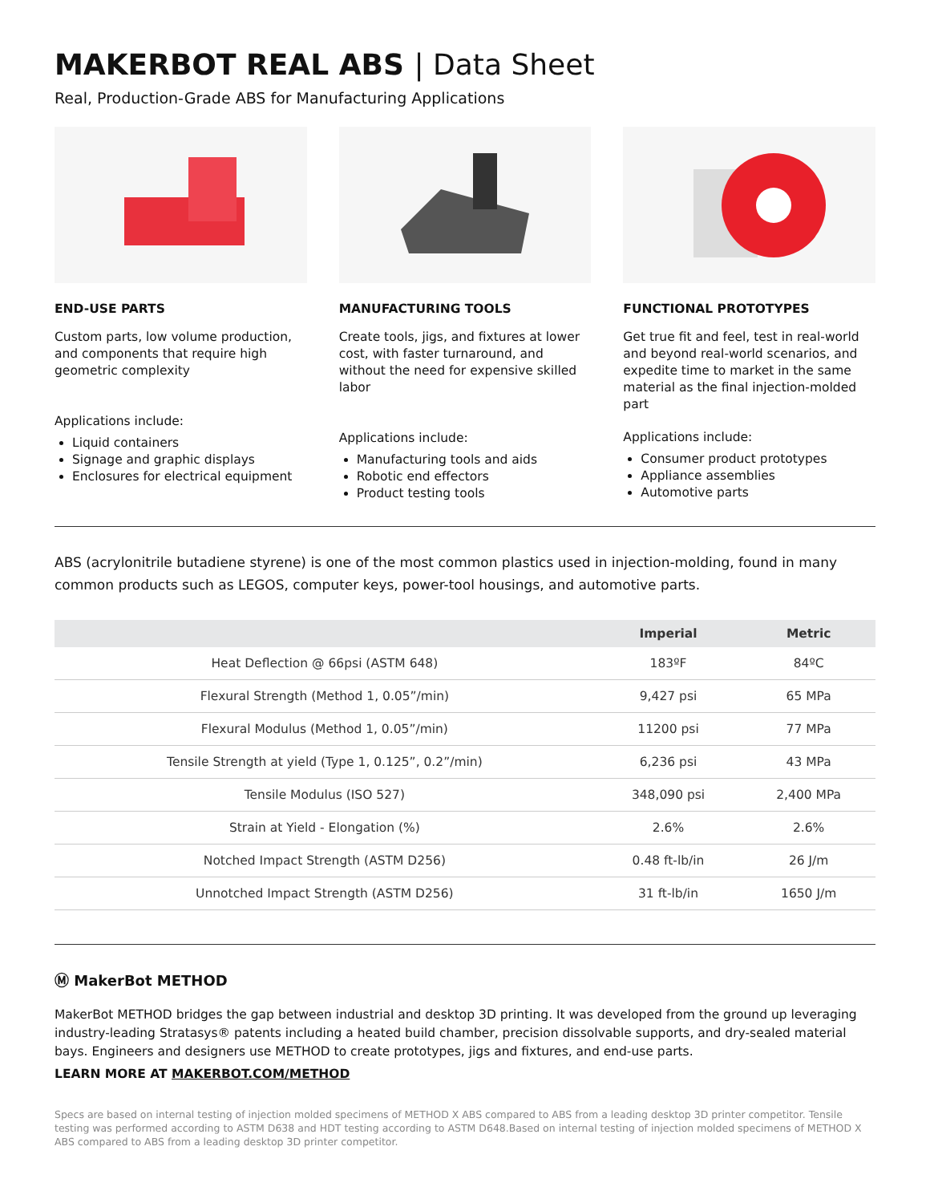MAKERBOT REAL ABS | Data Sheet
Real, Production-Grade ABS for Manufacturing Applications
END-USE PARTS
Custom parts, low volume production, and components that require high geometric complexity
Applications include:
Liquid containers
Signage and graphic displays
Enclosures for electrical equipment
MANUFACTURING TOOLS
Create tools, jigs, and fixtures at lower cost, with faster turnaround, and without the need for expensive skilled labor
Applications include:
Manufacturing tools and aids
Robotic end effectors
Product testing tools
FUNCTIONAL PROTOTYPES
Get true fit and feel, test in real-world and beyond real-world scenarios, and expedite time to market in the same material as the final injection-molded part
Applications include:
Consumer product prototypes
Appliance assemblies
Automotive parts
ABS (acrylonitrile butadiene styrene) is one of the most common plastics used in injection-molding, found in many common products such as LEGOS, computer keys, power-tool housings, and automotive parts.
| | Imperial | Metric |
| --- | --- | --- |
| Heat Deflection @ 66psi (ASTM 648) | 183ºF | 84ºC |
| Flexural Strength (Method 1, 0.05”/min) | 9,427 psi | 65 MPa |
| Flexural Modulus (Method 1, 0.05”/min) | 11200 psi | 77 MPa |
| Tensile Strength at yield (Type 1, 0.125”, 0.2”/min) | 6,236 psi | 43 MPa |
| Tensile Modulus (ISO 527) | 348,090 psi | 2,400 MPa |
| Strain at Yield - Elongation (%) | 2.6% | 2.6% |
| Notched Impact Strength (ASTM D256) | 0.48 ft-lb/in | 26 J/m |
| Unnotched Impact Strength (ASTM D256) | 31 ft-lb/in | 1650 J/m |
Ⓜ MakerBot METHOD
MakerBot METHOD bridges the gap between industrial and desktop 3D printing. It was developed from the ground up leveraging industry-leading Stratasys® patents including a heated build chamber, precision dissolvable supports, and dry-sealed material bays. Engineers and designers use METHOD to create prototypes, jigs and fixtures, and end-use parts.
LEARN MORE AT MAKERBOT.COM/METHOD
Specs are based on internal testing of injection molded specimens of METHOD X ABS compared to ABS from a leading desktop 3D printer competitor. Tensile testing was performed according to ASTM D638 and HDT testing according to ASTM D648.Based on internal testing of injection molded specimens of METHOD X ABS compared to ABS from a leading desktop 3D printer competitor.